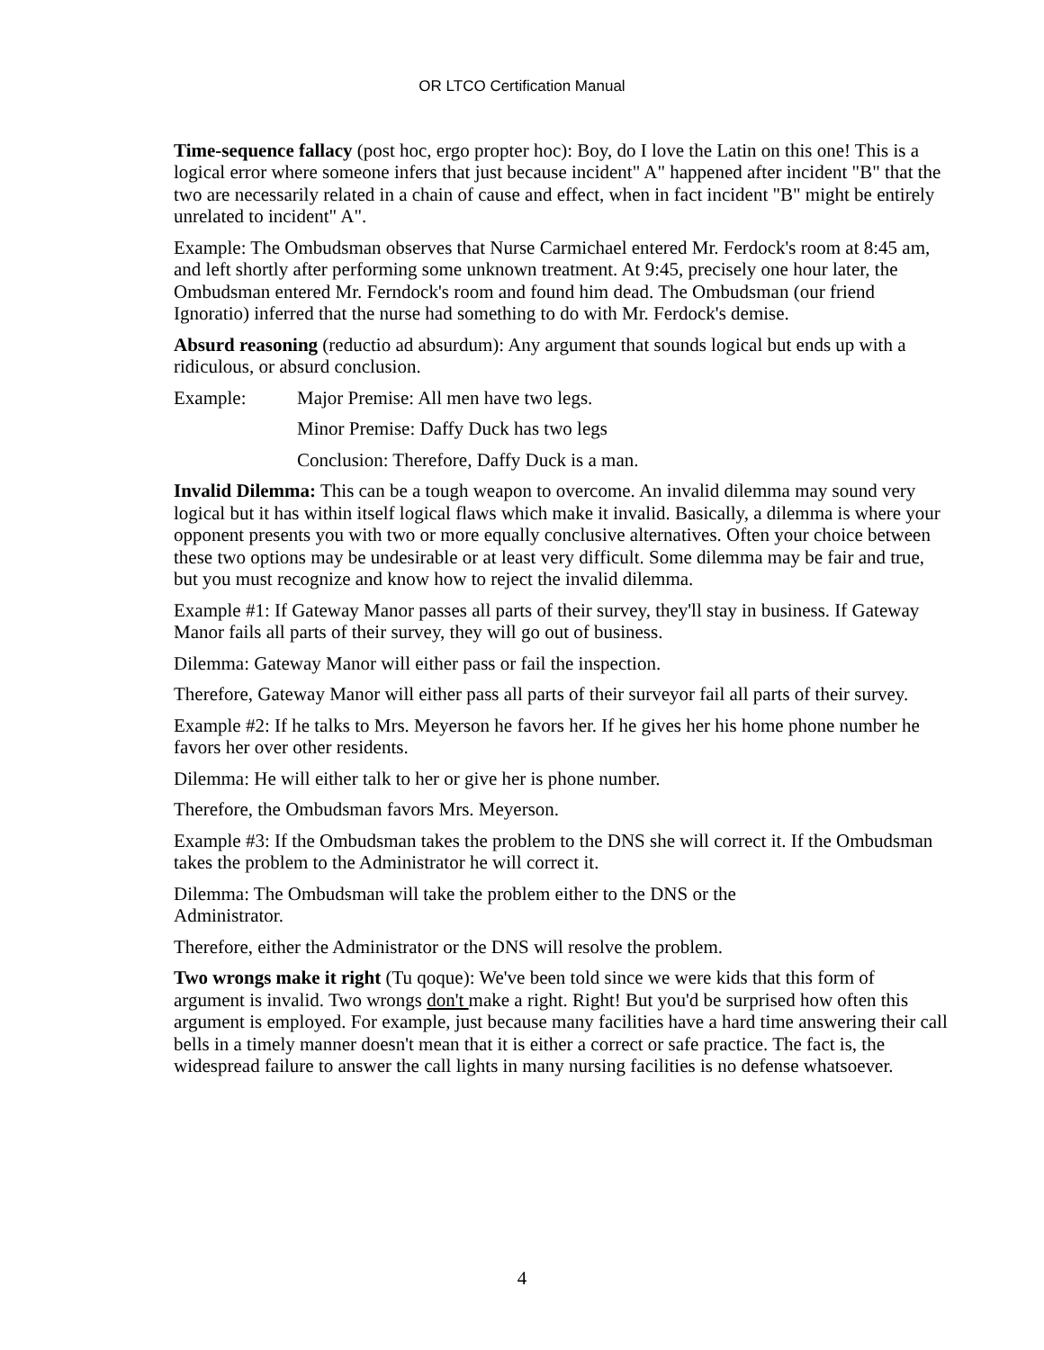OR LTCO Certification Manual
Time-sequence fallacy (post hoc, ergo propter hoc): Boy, do I love the Latin on this one! This is a logical error where someone infers that just because incident" A" happened after incident "B" that the two are necessarily related in a chain of cause and effect, when in fact incident "B" might be entirely unrelated to incident" A".
Example: The Ombudsman observes that Nurse Carmichael entered Mr. Ferdock's room at 8:45 am, and left shortly after performing some unknown treatment. At 9:45, precisely one hour later, the Ombudsman entered Mr. Ferndock's room and found him dead. The Ombudsman (our friend Ignoratio) inferred that the nurse had something to do with Mr. Ferdock's demise.
Absurd reasoning (reductio ad absurdum): Any argument that sounds logical but ends up with a ridiculous, or absurd conclusion.
Example: Major Premise: All men have two legs.
Minor Premise: Daffy Duck has two legs
Conclusion: Therefore, Daffy Duck is a man.
Invalid Dilemma: This can be a tough weapon to overcome. An invalid dilemma may sound very logical but it has within itself logical flaws which make it invalid. Basically, a dilemma is where your opponent presents you with two or more equally conclusive alternatives. Often your choice between these two options may be undesirable or at least very difficult. Some dilemma may be fair and true, but you must recognize and know how to reject the invalid dilemma.
Example #1: If Gateway Manor passes all parts of their survey, they'll stay in business. If Gateway Manor fails all parts of their survey, they will go out of business.
Dilemma: Gateway Manor will either pass or fail the inspection.
Therefore, Gateway Manor will either pass all parts of their surveyor fail all parts of their survey.
Example #2: If he talks to Mrs. Meyerson he favors her. If he gives her his home phone number he favors her over other residents.
Dilemma: He will either talk to her or give her is phone number.
Therefore, the Ombudsman favors Mrs. Meyerson.
Example #3: If the Ombudsman takes the problem to the DNS she will correct it. If the Ombudsman takes the problem to the Administrator he will correct it.
Dilemma: The Ombudsman will take the problem either to the DNS or the
Administrator.
Therefore, either the Administrator or the DNS will resolve the problem.
Two wrongs make it right (Tu qoque): We've been told since we were kids that this form of argument is invalid. Two wrongs don't make a right. Right! But you'd be surprised how often this argument is employed. For example, just because many facilities have a hard time answering their call bells in a timely manner doesn't mean that it is either a correct or safe practice. The fact is, the widespread failure to answer the call lights in many nursing facilities is no defense whatsoever.
4